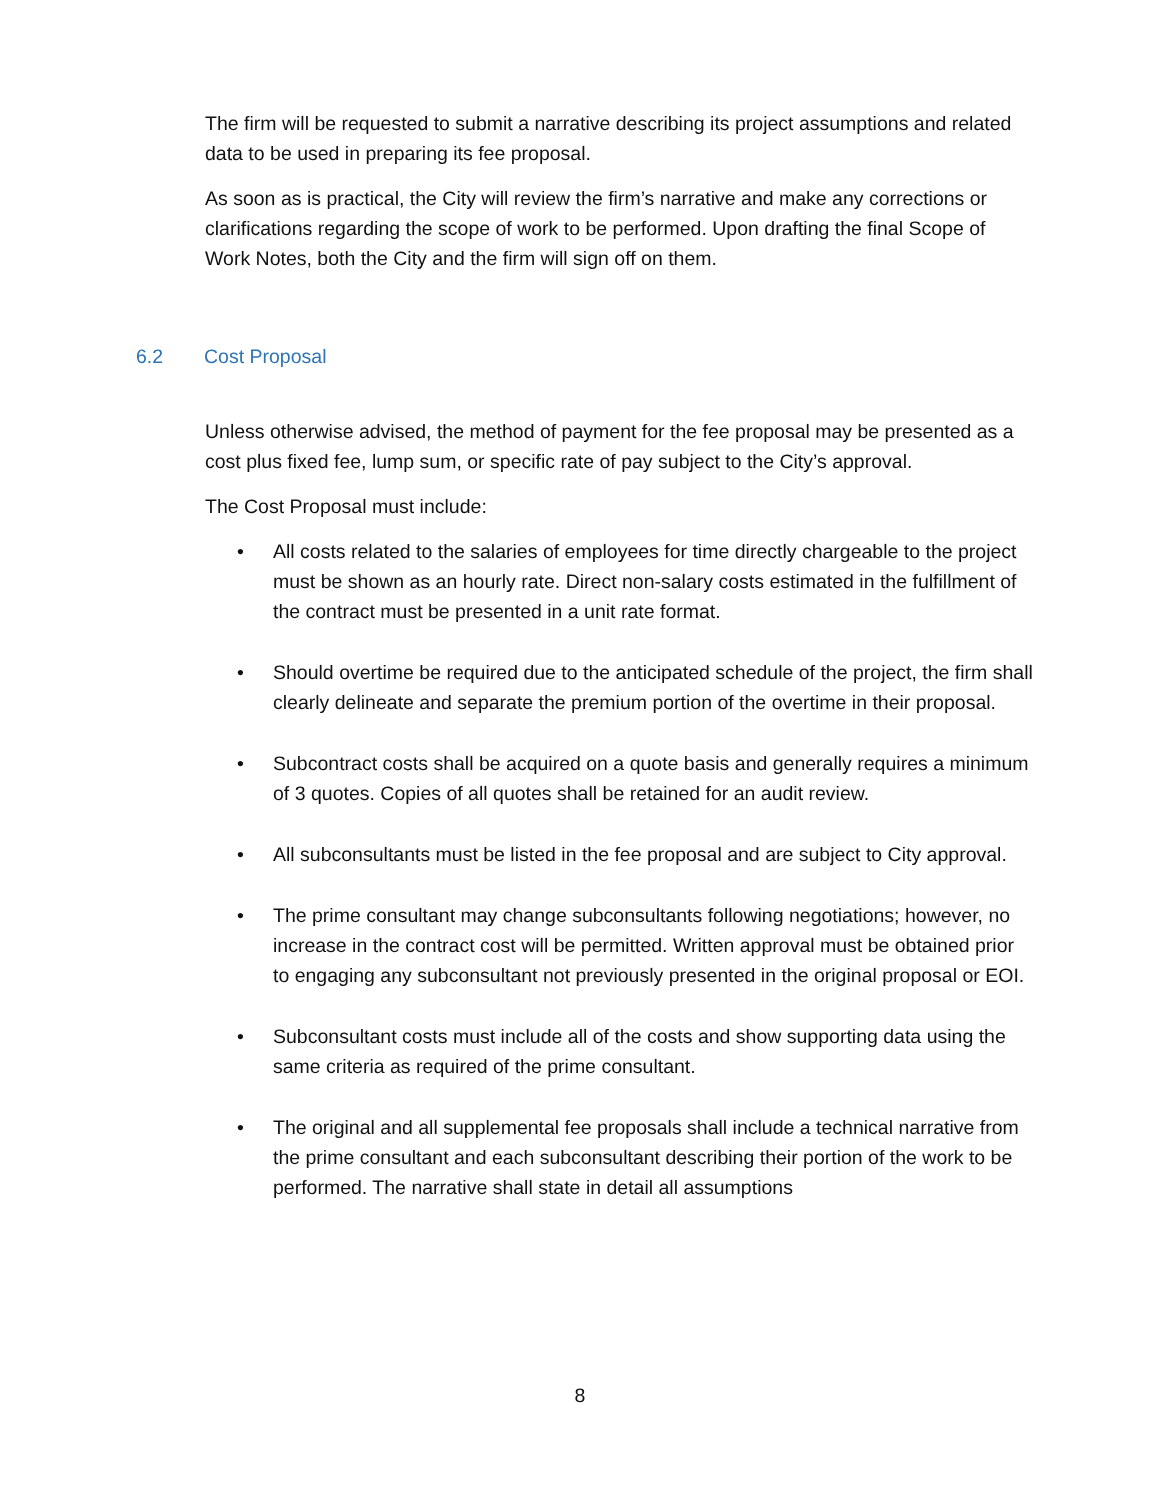The firm will be requested to submit a narrative describing its project assumptions and related data to be used in preparing its fee proposal.
As soon as is practical, the City will review the firm’s narrative and make any corrections or clarifications regarding the scope of work to be performed. Upon drafting the final Scope of Work Notes, both the City and the firm will sign off on them.
6.2 Cost Proposal
Unless otherwise advised, the method of payment for the fee proposal may be presented as a cost plus fixed fee, lump sum, or specific rate of pay subject to the City’s approval.
The Cost Proposal must include:
• All costs related to the salaries of employees for time directly chargeable to the project must be shown as an hourly rate. Direct non-salary costs estimated in the fulfillment of the contract must be presented in a unit rate format.
• Should overtime be required due to the anticipated schedule of the project, the firm shall clearly delineate and separate the premium portion of the overtime in their proposal.
• Subcontract costs shall be acquired on a quote basis and generally requires a minimum of 3 quotes. Copies of all quotes shall be retained for an audit review.
• All subconsultants must be listed in the fee proposal and are subject to City approval.
• The prime consultant may change subconsultants following negotiations; however, no increase in the contract cost will be permitted. Written approval must be obtained prior to engaging any subconsultant not previously presented in the original proposal or EOI.
• Subconsultant costs must include all of the costs and show supporting data using the same criteria as required of the prime consultant.
• The original and all supplemental fee proposals shall include a technical narrative from the prime consultant and each subconsultant describing their portion of the work to be performed. The narrative shall state in detail all assumptions
8